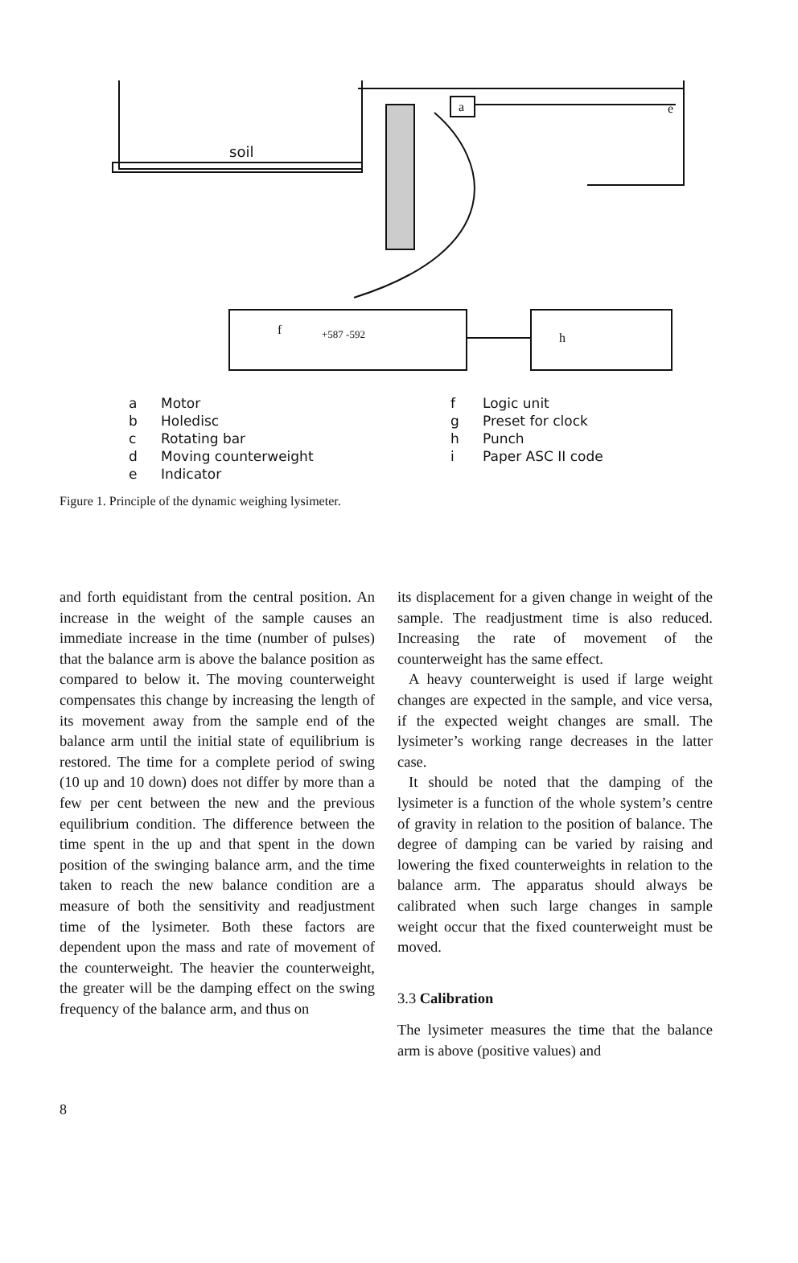soil
a
e
+587 -592
f
h
a Motor
b Holedisc
c Rotating bar
d Moving counterweight
e Indicator
f Logic unit
g Preset for clock
h Punch
i Paper ASC II code
Figure 1. Principle of the dynamic weighing lysimeter.
and forth equidistant from the central position. An increase in the weight of the sample causes an immediate increase in the time (number of pulses) that the balance arm is above the balance position as compared to below it. The moving counterweight compensates this change by increasing the length of its movement away from the sample end of the balance arm until the initial state of equilibrium is restored. The time for a complete period of swing (10 up and 10 down) does not differ by more than a few per cent between the new and the previous equilibrium condition. The difference between the time spent in the up and that spent in the down position of the swinging balance arm, and the time taken to reach the new balance condition are a measure of both the sensitivity and readjustment time of the lysimeter. Both these factors are dependent upon the mass and rate of movement of the counterweight. The heavier the counterweight, the greater will be the damping effect on the swing frequency of the balance arm, and thus on
its displacement for a given change in weight of the sample. The readjustment time is also reduced. Increasing the rate of movement of the counterweight has the same effect.
A heavy counterweight is used if large weight changes are expected in the sample, and vice versa, if the expected weight changes are small. The lysimeter’s working range decreases in the latter case.
It should be noted that the damping of the lysimeter is a function of the whole system’s centre of gravity in relation to the position of balance. The degree of damping can be varied by raising and lowering the fixed counterweights in relation to the balance arm. The apparatus should always be calibrated when such large changes in sample weight occur that the fixed counterweight must be moved.
3.3 Calibration
The lysimeter measures the time that the balance arm is above (positive values) and
8